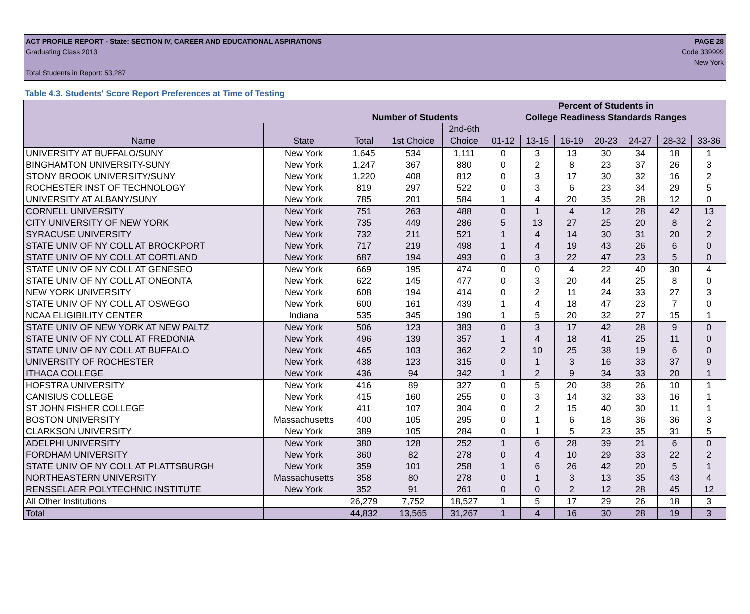ACT PROFILE REPORT - State: SECTION IV, CAREER AND EDUCATIONAL ASPIRATIONS PAGE 28
Graduating Class 2013 Code 339999
New York
Total Students in Report: 53,287
Table 4.3. Students' Score Report Preferences at Time of Testing
| | | | | | Percent of Students in | | | | | | |
| --- | --- | --- | --- | --- | --- | --- | --- | --- | --- | --- | --- |
| | | Number of Students | | | College Readiness Standards Ranges | | | | | | |
| | | | | 2nd-6th | | | | | | | |
| Name | State | Total | 1st Choice | Choice | 01-12 | 13-15 | 16-19 | 20-23 | 24-27 | 28-32 | 33-36 |
| UNIVERSITY AT BUFFALO/SUNY | New York | 1,645 | 534 | 1,111 | 0 | 3 | 13 | 30 | 34 | 18 | 1 |
| BINGHAMTON UNIVERSITY-SUNY | New York | 1,247 | 367 | 880 | 0 | 2 | 8 | 23 | 37 | 26 | 3 |
| STONY BROOK UNIVERSITY/SUNY | New York | 1,220 | 408 | 812 | 0 | 3 | 17 | 30 | 32 | 16 | 2 |
| ROCHESTER INST OF TECHNOLOGY | New York | 819 | 297 | 522 | 0 | 3 | 6 | 23 | 34 | 29 | 5 |
| UNIVERSITY AT ALBANY/SUNY | New York | 785 | 201 | 584 | 1 | 4 | 20 | 35 | 28 | 12 | 0 |
| CORNELL UNIVERSITY | New York | 751 | 263 | 488 | 0 | 1 | 4 | 12 | 28 | 42 | 13 |
| CITY UNIVERSITY OF NEW YORK | New York | 735 | 449 | 286 | 5 | 13 | 27 | 25 | 20 | 8 | 2 |
| SYRACUSE UNIVERSITY | New York | 732 | 211 | 521 | 1 | 4 | 14 | 30 | 31 | 20 | 2 |
| STATE UNIV OF NY COLL AT BROCKPORT | New York | 717 | 219 | 498 | 1 | 4 | 19 | 43 | 26 | 6 | 0 |
| STATE UNIV OF NY COLL AT CORTLAND | New York | 687 | 194 | 493 | 0 | 3 | 22 | 47 | 23 | 5 | 0 |
| STATE UNIV OF NY COLL AT GENESEO | New York | 669 | 195 | 474 | 0 | 0 | 4 | 22 | 40 | 30 | 4 |
| STATE UNIV OF NY COLL AT ONEONTA | New York | 622 | 145 | 477 | 0 | 3 | 20 | 44 | 25 | 8 | 0 |
| NEW YORK UNIVERSITY | New York | 608 | 194 | 414 | 0 | 2 | 11 | 24 | 33 | 27 | 3 |
| STATE UNIV OF NY COLL AT OSWEGO | New York | 600 | 161 | 439 | 1 | 4 | 18 | 47 | 23 | 7 | 0 |
| NCAA ELIGIBILITY CENTER | Indiana | 535 | 345 | 190 | 1 | 5 | 20 | 32 | 27 | 15 | 1 |
| STATE UNIV OF NEW YORK AT NEW PALTZ | New York | 506 | 123 | 383 | 0 | 3 | 17 | 42 | 28 | 9 | 0 |
| STATE UNIV OF NY COLL AT FREDONIA | New York | 496 | 139 | 357 | 1 | 4 | 18 | 41 | 25 | 11 | 0 |
| STATE UNIV OF NY COLL AT BUFFALO | New York | 465 | 103 | 362 | 2 | 10 | 25 | 38 | 19 | 6 | 0 |
| UNIVERSITY OF ROCHESTER | New York | 438 | 123 | 315 | 0 | 1 | 3 | 16 | 33 | 37 | 9 |
| ITHACA COLLEGE | New York | 436 | 94 | 342 | 1 | 2 | 9 | 34 | 33 | 20 | 1 |
| HOFSTRA UNIVERSITY | New York | 416 | 89 | 327 | 0 | 5 | 20 | 38 | 26 | 10 | 1 |
| CANISIUS COLLEGE | New York | 415 | 160 | 255 | 0 | 3 | 14 | 32 | 33 | 16 | 1 |
| ST JOHN FISHER COLLEGE | New York | 411 | 107 | 304 | 0 | 2 | 15 | 40 | 30 | 11 | 1 |
| BOSTON UNIVERSITY | Massachusetts | 400 | 105 | 295 | 0 | 1 | 6 | 18 | 36 | 36 | 3 |
| CLARKSON UNIVERSITY | New York | 389 | 105 | 284 | 0 | 1 | 5 | 23 | 35 | 31 | 5 |
| ADELPHI UNIVERSITY | New York | 380 | 128 | 252 | 1 | 6 | 28 | 39 | 21 | 6 | 0 |
| FORDHAM UNIVERSITY | New York | 360 | 82 | 278 | 0 | 4 | 10 | 29 | 33 | 22 | 2 |
| STATE UNIV OF NY COLL AT PLATTSBURGH | New York | 359 | 101 | 258 | 1 | 6 | 26 | 42 | 20 | 5 | 1 |
| NORTHEASTERN UNIVERSITY | Massachusetts | 358 | 80 | 278 | 0 | 1 | 3 | 13 | 35 | 43 | 4 |
| RENSSELAER POLYTECHNIC INSTITUTE | New York | 352 | 91 | 261 | 0 | 0 | 2 | 12 | 28 | 45 | 12 |
| All Other Institutions | | 26,279 | 7,752 | 18,527 | 1 | 5 | 17 | 29 | 26 | 18 | 3 |
| Total | | 44,832 | 13,565 | 31,267 | 1 | 4 | 16 | 30 | 28 | 19 | 3 |